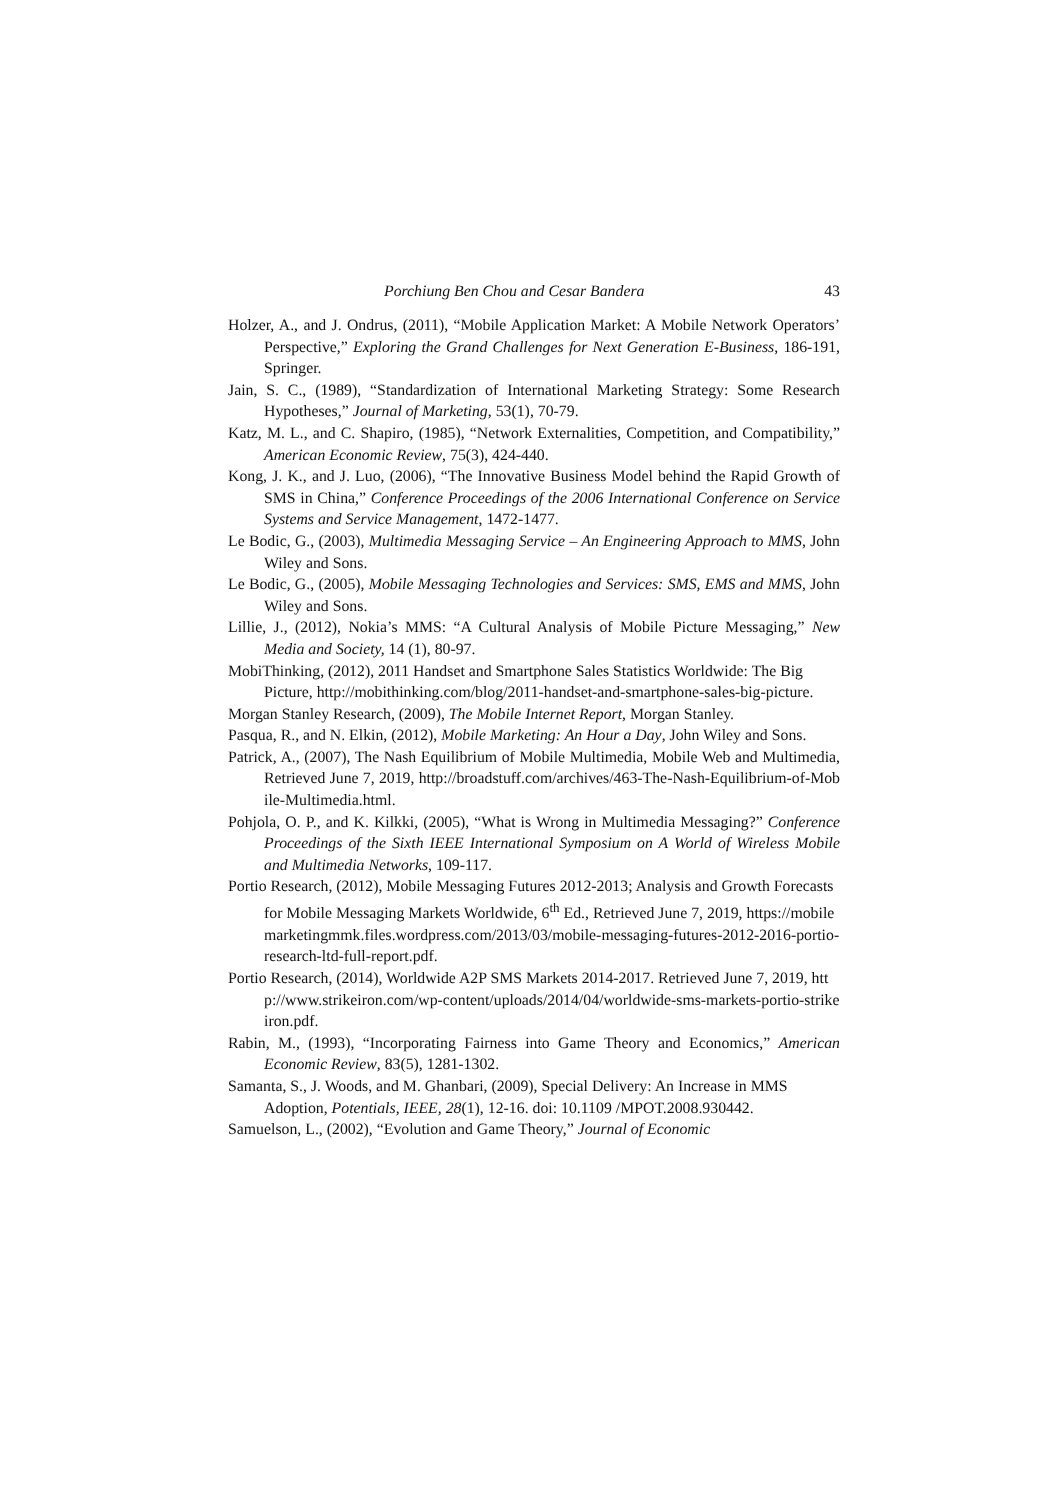Porchiung Ben Chou and Cesar Bandera 43
Holzer, A., and J. Ondrus, (2011), “Mobile Application Market: A Mobile Network Operators’ Perspective,” Exploring the Grand Challenges for Next Generation E-Business, 186-191, Springer.
Jain, S. C., (1989), “Standardization of International Marketing Strategy: Some Research Hypotheses,” Journal of Marketing, 53(1), 70-79.
Katz, M. L., and C. Shapiro, (1985), “Network Externalities, Competition, and Compatibility,” American Economic Review, 75(3), 424-440.
Kong, J. K., and J. Luo, (2006), “The Innovative Business Model behind the Rapid Growth of SMS in China,” Conference Proceedings of the 2006 International Conference on Service Systems and Service Management, 1472-1477.
Le Bodic, G., (2003), Multimedia Messaging Service – An Engineering Approach to MMS, John Wiley and Sons.
Le Bodic, G., (2005), Mobile Messaging Technologies and Services: SMS, EMS and MMS, John Wiley and Sons.
Lillie, J., (2012), Nokia’s MMS: “A Cultural Analysis of Mobile Picture Messaging,” New Media and Society, 14 (1), 80-97.
MobiThinking, (2012), 2011 Handset and Smartphone Sales Statistics Worldwide: The Big Picture, http://mobithinking.com/blog/2011-handset-and-smartphone-sales-big-picture.
Morgan Stanley Research, (2009), The Mobile Internet Report, Morgan Stanley.
Pasqua, R., and N. Elkin, (2012), Mobile Marketing: An Hour a Day, John Wiley and Sons.
Patrick, A., (2007), The Nash Equilibrium of Mobile Multimedia, Mobile Web and Multimedia, Retrieved June 7, 2019, http://broadstuff.com/archives/463-The-Nash-Equilibrium-of-Mobile-Multimedia.html.
Pohjola, O. P., and K. Kilkki, (2005), “What is Wrong in Multimedia Messaging?” Conference Proceedings of the Sixth IEEE International Symposium on A World of Wireless Mobile and Multimedia Networks, 109-117.
Portio Research, (2012), Mobile Messaging Futures 2012-2013; Analysis and Growth Forecasts for Mobile Messaging Markets Worldwide, 6<sup>th</sup> Ed., Retrieved June 7, 2019, https://mobilemarketingmmk.files.wordpress.com/2013/03/mobile-messaging-futures-2012-2016-portio-research-ltd-full-report.pdf.
Portio Research, (2014), Worldwide A2P SMS Markets 2014-2017. Retrieved June 7, 2019, http://www.strikeiron.com/wp-content/uploads/2014/04/worldwide-sms-markets-portio-strikeiron.pdf.
Rabin, M., (1993), “Incorporating Fairness into Game Theory and Economics,” American Economic Review, 83(5), 1281-1302.
Samanta, S., J. Woods, and M. Ghanbari, (2009), Special Delivery: An Increase in MMS Adoption, Potentials, IEEE, 28(1), 12-16. doi: 10.1109 /MPOT.2008.930442.
Samuelson, L., (2002), “Evolution and Game Theory,” Journal of Economic